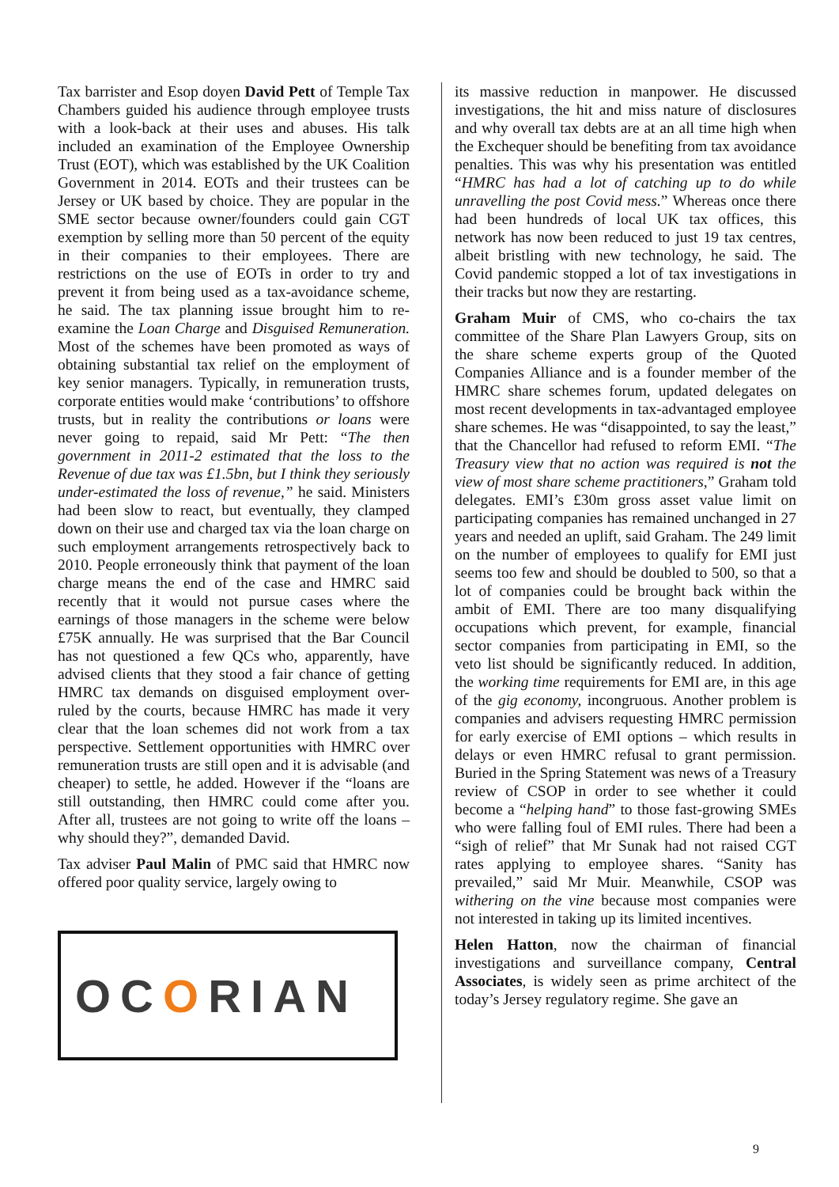Tax barrister and Esop doyen David Pett of Temple Tax Chambers guided his audience through employee trusts with a look-back at their uses and abuses. His talk included an examination of the Employee Ownership Trust (EOT), which was established by the UK Coalition Government in 2014. EOTs and their trustees can be Jersey or UK based by choice. They are popular in the SME sector because owner/founders could gain CGT exemption by selling more than 50 percent of the equity in their companies to their employees. There are restrictions on the use of EOTs in order to try and prevent it from being used as a tax-avoidance scheme, he said. The tax planning issue brought him to re-examine the Loan Charge and Disguised Remuneration. Most of the schemes have been promoted as ways of obtaining substantial tax relief on the employment of key senior managers. Typically, in remuneration trusts, corporate entities would make ‘contributions’ to offshore trusts, but in reality the contributions or loans were never going to repaid, said Mr Pett: “The then government in 2011-2 estimated that the loss to the Revenue of due tax was £1.5bn, but I think they seriously under-estimated the loss of revenue,” he said. Ministers had been slow to react, but eventually, they clamped down on their use and charged tax via the loan charge on such employment arrangements retrospectively back to 2010. People erroneously think that payment of the loan charge means the end of the case and HMRC said recently that it would not pursue cases where the earnings of those managers in the scheme were below £75K annually. He was surprised that the Bar Council has not questioned a few QCs who, apparently, have advised clients that they stood a fair chance of getting HMRC tax demands on disguised employment over-ruled by the courts, because HMRC has made it very clear that the loan schemes did not work from a tax perspective. Settlement opportunities with HMRC over remuneration trusts are still open and it is advisable (and cheaper) to settle, he added. However if the “loans are still outstanding, then HMRC could come after you. After all, trustees are not going to write off the loans – why should they?”, demanded David.
Tax adviser Paul Malin of PMC said that HMRC now offered poor quality service, largely owing to
OCORIAN
its massive reduction in manpower. He discussed investigations, the hit and miss nature of disclosures and why overall tax debts are at an all time high when the Exchequer should be benefiting from tax avoidance penalties. This was why his presentation was entitled “HMRC has had a lot of catching up to do while unravelling the post Covid mess.” Whereas once there had been hundreds of local UK tax offices, this network has now been reduced to just 19 tax centres, albeit bristling with new technology, he said. The Covid pandemic stopped a lot of tax investigations in their tracks but now they are restarting.
Graham Muir of CMS, who co-chairs the tax committee of the Share Plan Lawyers Group, sits on the share scheme experts group of the Quoted Companies Alliance and is a founder member of the HMRC share schemes forum, updated delegates on most recent developments in tax-advantaged employee share schemes. He was “disappointed, to say the least,” that the Chancellor had refused to reform EMI. “The Treasury view that no action was required is not the view of most share scheme practitioners,” Graham told delegates. EMI’s £30m gross asset value limit on participating companies has remained unchanged in 27 years and needed an uplift, said Graham. The 249 limit on the number of employees to qualify for EMI just seems too few and should be doubled to 500, so that a lot of companies could be brought back within the ambit of EMI. There are too many disqualifying occupations which prevent, for example, financial sector companies from participating in EMI, so the veto list should be significantly reduced. In addition, the working time requirements for EMI are, in this age of the gig economy, incongruous. Another problem is companies and advisers requesting HMRC permission for early exercise of EMI options – which results in delays or even HMRC refusal to grant permission. Buried in the Spring Statement was news of a Treasury review of CSOP in order to see whether it could become a “helping hand” to those fast-growing SMEs who were falling foul of EMI rules. There had been a “sigh of relief” that Mr Sunak had not raised CGT rates applying to employee shares. “Sanity has prevailed,” said Mr Muir. Meanwhile, CSOP was withering on the vine because most companies were not interested in taking up its limited incentives.
Helen Hatton, now the chairman of financial investigations and surveillance company, Central Associates, is widely seen as prime architect of the today’s Jersey regulatory regime. She gave an
9